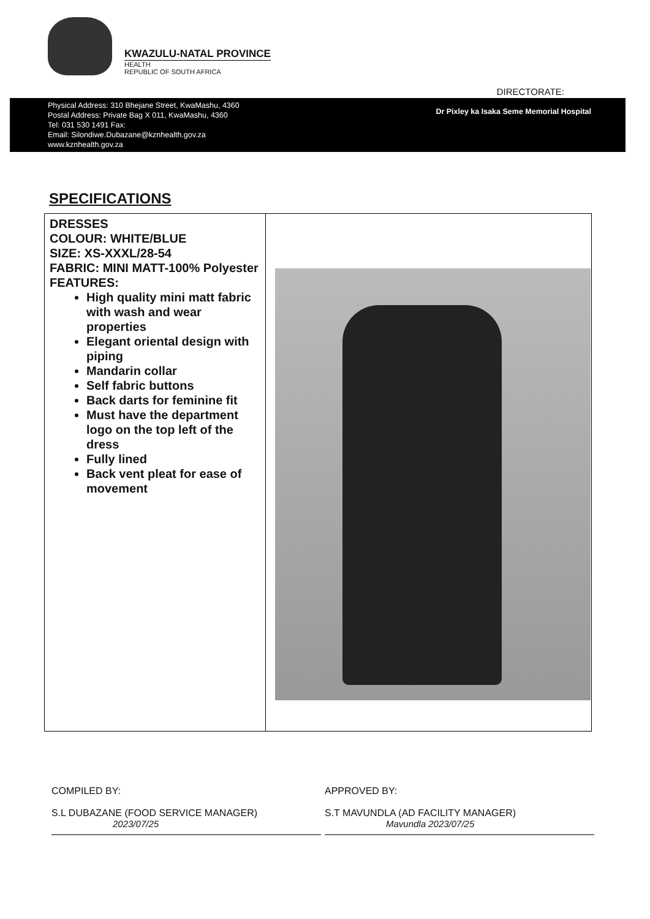KWAZULU-NATAL PROVINCE
HEALTH
REPUBLIC OF SOUTH AFRICA
DIRECTORATE:
Physical Address: 310 Bhejane Street, KwaMashu, 4360
Postal Address: Private Bag X 011, KwaMashu, 4360
Tel: 031 530 1491 Fax:
Email: Silondiwe.Dubazane@kznhealth.gov.za
www.kznhealth.gov.za
Dr Pixley ka Isaka Seme Memorial Hospital
SPECIFICATIONS
| DRESSES COLOUR: WHITE/BLUE SIZE: XS-XXXL/28-54 FABRIC: MINI MATT-100% Polyester FEATURES: High quality mini matt fabric with wash and wear properties Elegant oriental design with piping Mandarin collar Self fabric buttons Back darts for feminine fit Must have the department logo on the top left of the dress Fully lined Back vent pleat for ease of movement | |
COMPILED BY:
S.L DUBAZANE (FOOD SERVICE MANAGER)
2023/07/25
APPROVED BY:
S.T MAVUNDLA (AD FACILITY MANAGER)
Mavundla 2023/07/25